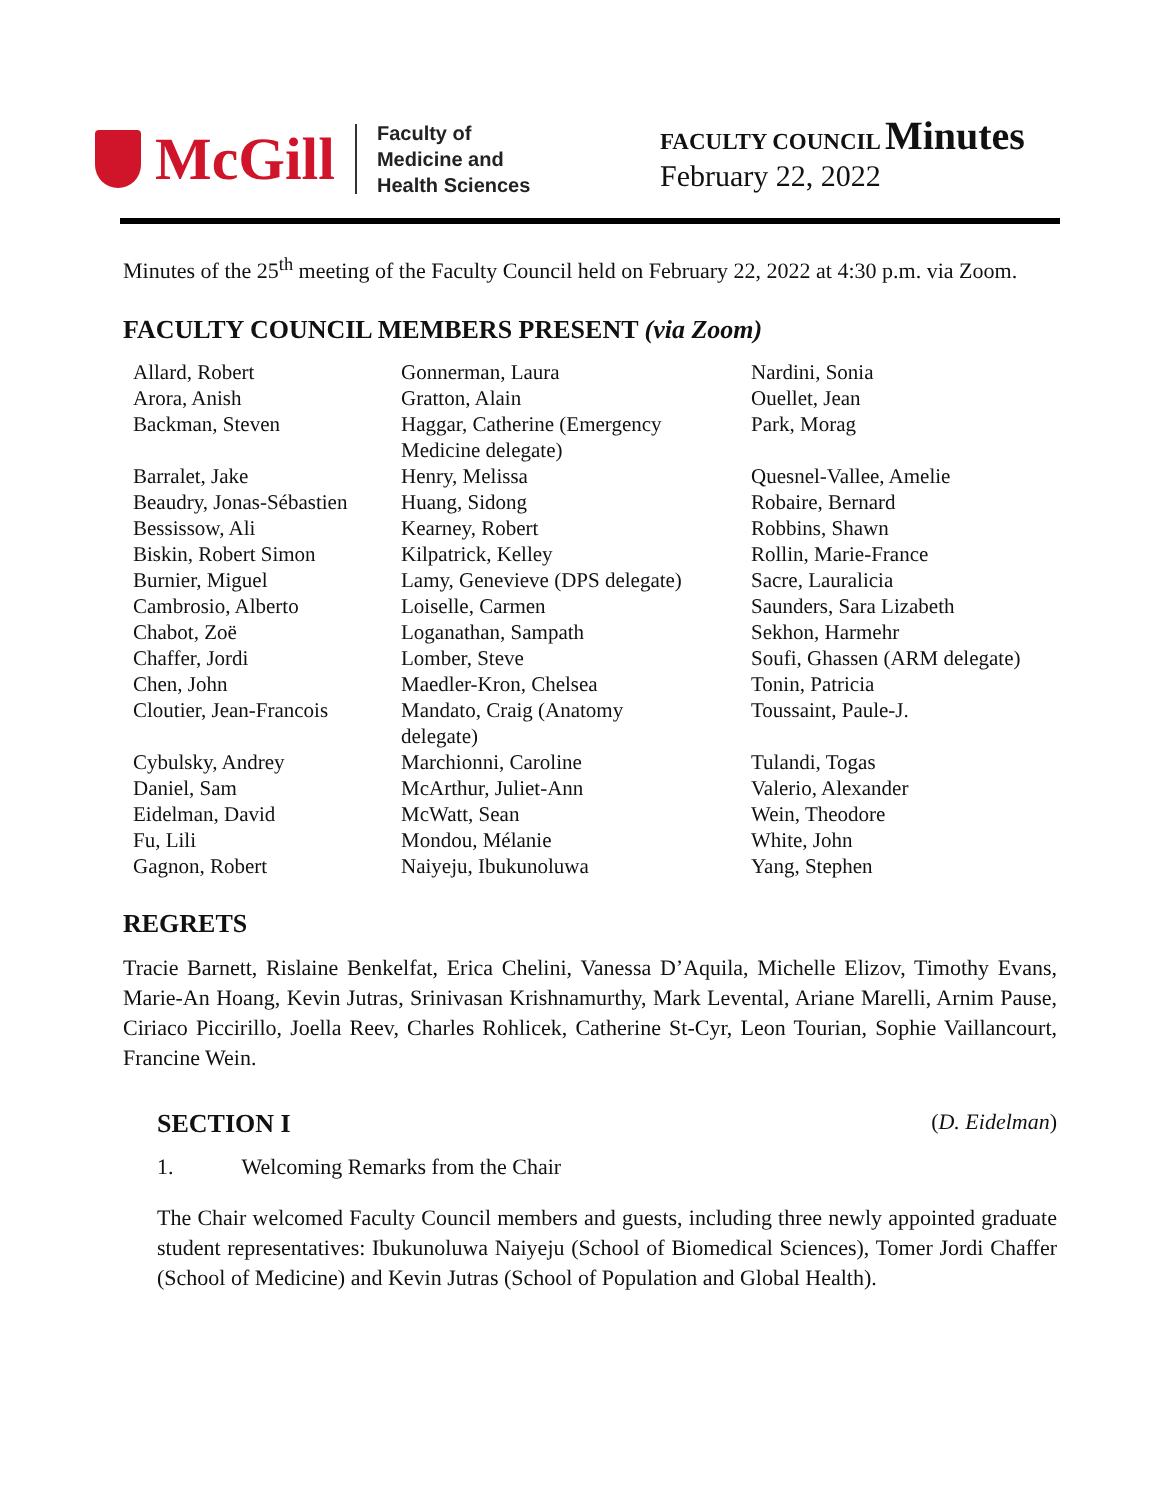McGill
Faculty of
Medicine and
Health Sciences
FACULTY COUNCIL Minutes
February 22, 2022
Minutes of the 25<sup>th</sup> meeting of the Faculty Council held on February 22, 2022 at 4:30 p.m. via Zoom.
FACULTY COUNCIL MEMBERS PRESENT (via Zoom)
| Allard, Robert Arora, Anish Backman, Steven Barralet, Jake Beaudry, Jonas-Sébastien Bessissow, Ali Biskin, Robert Simon Burnier, Miguel Cambrosio, Alberto Chabot, Zoë Chaffer, Jordi Chen, John Cloutier, Jean-Francois Cybulsky, Andrey Daniel, Sam Eidelman, David Fu, Lili Gagnon, Robert | Gonnerman, Laura Gratton, Alain Haggar, Catherine (Emergency Medicine delegate) Henry, Melissa Huang, Sidong Kearney, Robert Kilpatrick, Kelley Lamy, Genevieve (DPS delegate) Loiselle, Carmen Loganathan, Sampath Lomber, Steve Maedler-Kron, Chelsea Mandato, Craig (Anatomy delegate) Marchionni, Caroline McArthur, Juliet-Ann McWatt, Sean Mondou, Mélanie Naiyeju, Ibukunoluwa | Nardini, Sonia Ouellet, Jean Park, Morag Quesnel-Vallee, Amelie Robaire, Bernard Robbins, Shawn Rollin, Marie-France Sacre, Lauralicia Saunders, Sara Lizabeth Sekhon, Harmehr Soufi, Ghassen (ARM delegate) Tonin, Patricia Toussaint, Paule-J. Tulandi, Togas Valerio, Alexander Wein, Theodore White, John Yang, Stephen |
REGRETS
Tracie Barnett, Rislaine Benkelfat, Erica Chelini, Vanessa D’Aquila, Michelle Elizov, Timothy Evans, Marie-An Hoang, Kevin Jutras, Srinivasan Krishnamurthy, Mark Levental, Ariane Marelli, Arnim Pause, Ciriaco Piccirillo, Joella Reev, Charles Rohlicek, Catherine St-Cyr, Leon Tourian, Sophie Vaillancourt, Francine Wein.
SECTION I (D. Eidelman)
1. Welcoming Remarks from the Chair
The Chair welcomed Faculty Council members and guests, including three newly appointed graduate student representatives: Ibukunoluwa Naiyeju (School of Biomedical Sciences), Tomer Jordi Chaffer (School of Medicine) and Kevin Jutras (School of Population and Global Health).